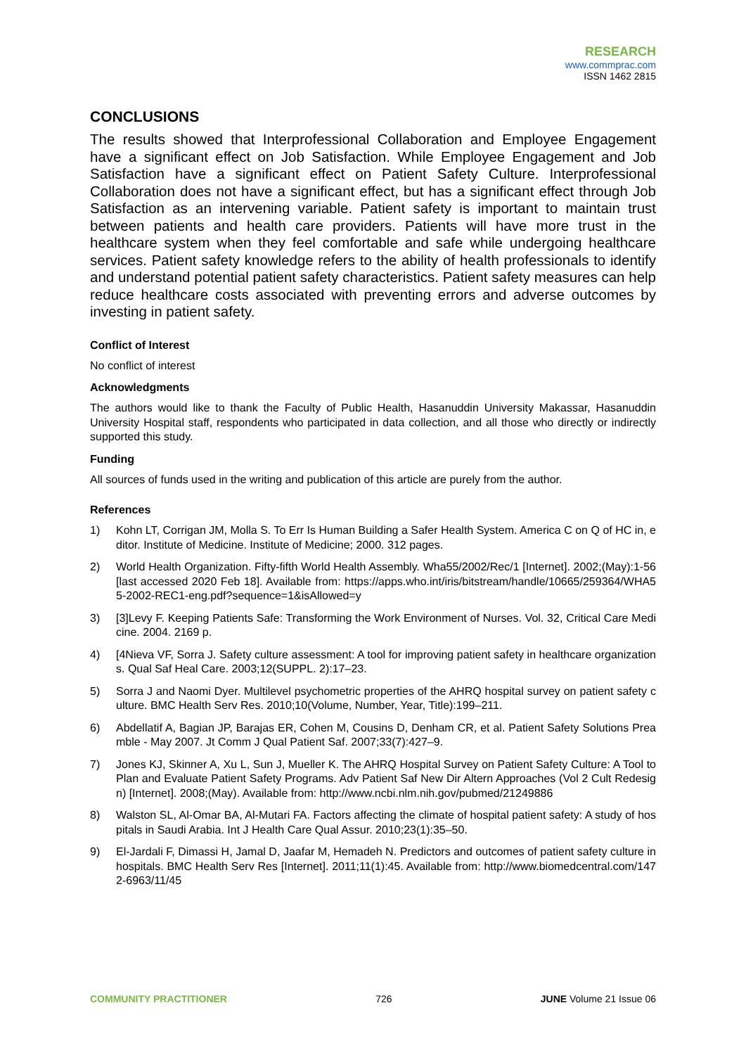RESEARCH
www.commprac.com
ISSN 1462 2815
CONCLUSIONS
The results showed that Interprofessional Collaboration and Employee Engagement have a significant effect on Job Satisfaction. While Employee Engagement and Job Satisfaction have a significant effect on Patient Safety Culture. Interprofessional Collaboration does not have a significant effect, but has a significant effect through Job Satisfaction as an intervening variable. Patient safety is important to maintain trust between patients and health care providers. Patients will have more trust in the healthcare system when they feel comfortable and safe while undergoing healthcare services. Patient safety knowledge refers to the ability of health professionals to identify and understand potential patient safety characteristics. Patient safety measures can help reduce healthcare costs associated with preventing errors and adverse outcomes by investing in patient safety.
Conflict of Interest
No conflict of interest
Acknowledgments
The authors would like to thank the Faculty of Public Health, Hasanuddin University Makassar, Hasanuddin University Hospital staff, respondents who participated in data collection, and all those who directly or indirectly supported this study.
Funding
All sources of funds used in the writing and publication of this article are purely from the author.
References
1) Kohn LT, Corrigan JM, Molla S. To Err Is Human Building a Safer Health System. America C on Q of HC in, editor. Institute of Medicine. Institute of Medicine; 2000. 312 pages.
2) World Health Organization. Fifty-fifth World Health Assembly. Wha55/2002/Rec/1 [Internet]. 2002;(May):1-56 [last accessed 2020 Feb 18]. Available from: https://apps.who.int/iris/bitstream/handle/10665/259364/WHA55-2002-REC1-eng.pdf?sequence=1&isAllowed=y
3) [3]Levy F. Keeping Patients Safe: Transforming the Work Environment of Nurses. Vol. 32, Critical Care Medicine. 2004. 2169 p.
4) [4Nieva VF, Sorra J. Safety culture assessment: A tool for improving patient safety in healthcare organizations. Qual Saf Heal Care. 2003;12(SUPPL. 2):17–23.
5) Sorra J and Naomi Dyer. Multilevel psychometric properties of the AHRQ hospital survey on patient safety culture. BMC Health Serv Res. 2010;10(Volume, Number, Year, Title):199–211.
6) Abdellatif A, Bagian JP, Barajas ER, Cohen M, Cousins D, Denham CR, et al. Patient Safety Solutions Preamble - May 2007. Jt Comm J Qual Patient Saf. 2007;33(7):427–9.
7) Jones KJ, Skinner A, Xu L, Sun J, Mueller K. The AHRQ Hospital Survey on Patient Safety Culture: A Tool to Plan and Evaluate Patient Safety Programs. Adv Patient Saf New Dir Altern Approaches (Vol 2 Cult Redesign) [Internet]. 2008;(May). Available from: http://www.ncbi.nlm.nih.gov/pubmed/21249886
8) Walston SL, Al-Omar BA, Al-Mutari FA. Factors affecting the climate of hospital patient safety: A study of hospitals in Saudi Arabia. Int J Health Care Qual Assur. 2010;23(1):35–50.
9) El-Jardali F, Dimassi H, Jamal D, Jaafar M, Hemadeh N. Predictors and outcomes of patient safety culture in hospitals. BMC Health Serv Res [Internet]. 2011;11(1):45. Available from: http://www.biomedcentral.com/1472-6963/11/45
COMMUNITY PRACTITIONER 726 JUNE Volume 21 Issue 06